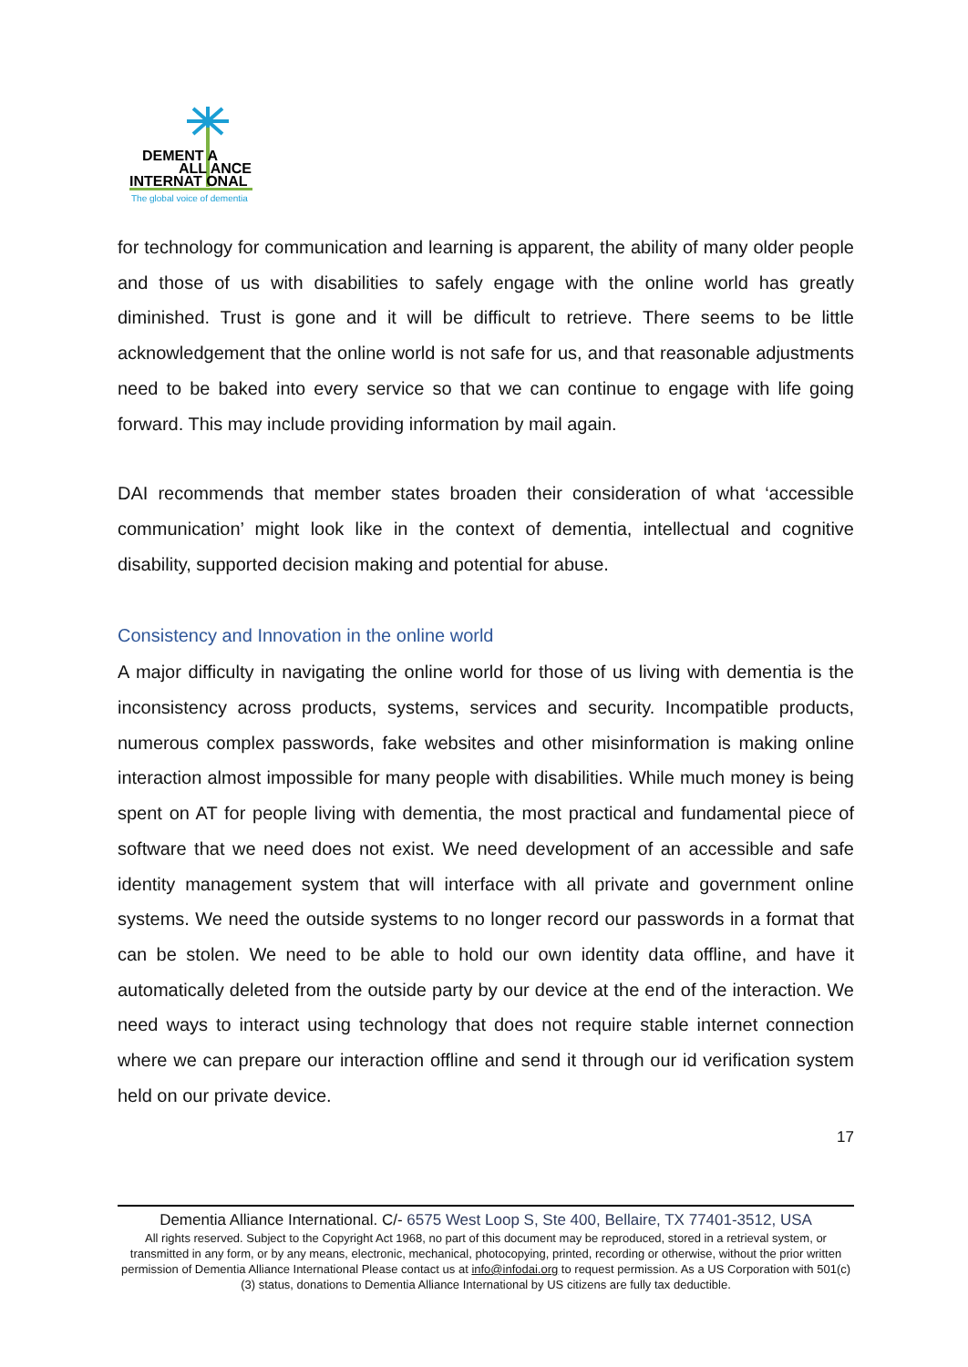DEMENT A
ALL ANCE
INTERNAT ONAL
The global voice of dementia
for technology for communication and learning is apparent, the ability of many older people and those of us with disabilities to safely engage with the online world has greatly diminished. Trust is gone and it will be difficult to retrieve. There seems to be little acknowledgement that the online world is not safe for us, and that reasonable adjustments need to be baked into every service so that we can continue to engage with life going forward. This may include providing information by mail again.
DAI recommends that member states broaden their consideration of what ‘accessible communication’ might look like in the context of dementia, intellectual and cognitive disability, supported decision making and potential for abuse.
Consistency and Innovation in the online world
A major difficulty in navigating the online world for those of us living with dementia is the inconsistency across products, systems, services and security. Incompatible products, numerous complex passwords, fake websites and other misinformation is making online interaction almost impossible for many people with disabilities. While much money is being spent on AT for people living with dementia, the most practical and fundamental piece of software that we need does not exist. We need development of an accessible and safe identity management system that will interface with all private and government online systems. We need the outside systems to no longer record our passwords in a format that can be stolen. We need to be able to hold our own identity data offline, and have it automatically deleted from the outside party by our device at the end of the interaction. We need ways to interact using technology that does not require stable internet connection where we can prepare our interaction offline and send it through our id verification system held on our private device.
17
Dementia Alliance International. C/- 6575 West Loop S, Ste 400, Bellaire, TX 77401-3512, USA
All rights reserved. Subject to the Copyright Act 1968, no part of this document may be reproduced, stored in a retrieval system, or transmitted in any form, or by any means, electronic, mechanical, photocopying, printed, recording or otherwise, without the prior written permission of Dementia Alliance International Please contact us at info@infodai.org to request permission. As a US Corporation with 501(c)(3) status, donations to Dementia Alliance International by US citizens are fully tax deductible.